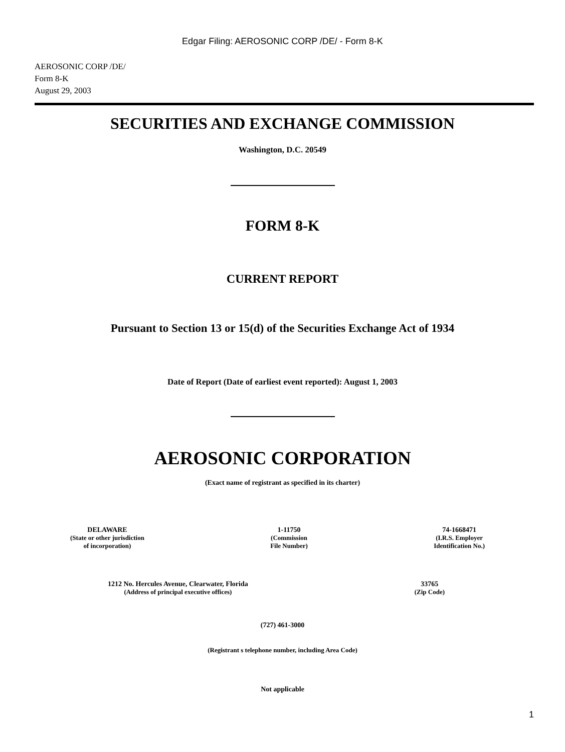Edgar Filing: AEROSONIC CORP /DE/ - Form 8-K
AEROSONIC CORP /DE/
Form 8-K
August 29, 2003
SECURITIES AND EXCHANGE COMMISSION
Washington, D.C. 20549
FORM 8-K
CURRENT REPORT
Pursuant to Section 13 or 15(d) of the Securities Exchange Act of 1934
Date of Report (Date of earliest event reported): August 1, 2003
AEROSONIC CORPORATION
(Exact name of registrant as specified in its charter)
DELAWARE
(State or other jurisdiction
of incorporation)
1-11750
(Commission
File Number)
74-1668471
(I.R.S. Employer
Identification No.)
1212 No. Hercules Avenue, Clearwater, Florida
(Address of principal executive offices)
33765
(Zip Code)
(727) 461-3000
(Registrant s telephone number, including Area Code)
Not applicable
1